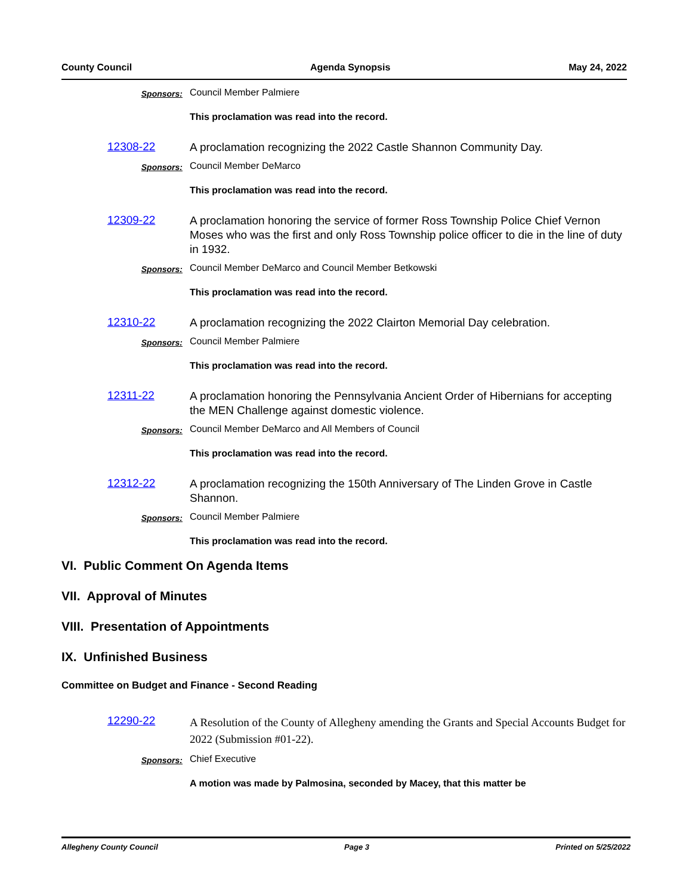County Council Agenda Synopsis May 24, 2022
Sponsors:
Council Member Palmiere
This proclamation was read into the record.
12308-22
A proclamation recognizing the 2022 Castle Shannon Community Day.
Sponsors:
Council Member DeMarco
This proclamation was read into the record.
12309-22
A proclamation honoring the service of former Ross Township Police Chief Vernon Moses who was the first and only Ross Township police officer to die in the line of duty in 1932.
Sponsors:
Council Member DeMarco and Council Member Betkowski
This proclamation was read into the record.
12310-22
A proclamation recognizing the 2022 Clairton Memorial Day celebration.
Sponsors:
Council Member Palmiere
This proclamation was read into the record.
12311-22
A proclamation honoring the Pennsylvania Ancient Order of Hibernians for accepting the MEN Challenge against domestic violence.
Sponsors:
Council Member DeMarco and All Members of Council
This proclamation was read into the record.
12312-22
A proclamation recognizing the 150th Anniversary of The Linden Grove in Castle Shannon.
Sponsors:
Council Member Palmiere
This proclamation was read into the record.
VI. Public Comment On Agenda Items
VII. Approval of Minutes
VIII. Presentation of Appointments
IX. Unfinished Business
Committee on Budget and Finance - Second Reading
12290-22
A Resolution of the County of Allegheny amending the Grants and Special Accounts Budget for 2022 (Submission #01-22).
Sponsors:
Chief Executive
A motion was made by Palmosina, seconded by Macey, that this matter be
Allegheny County Council Page 3 Printed on 5/25/2022